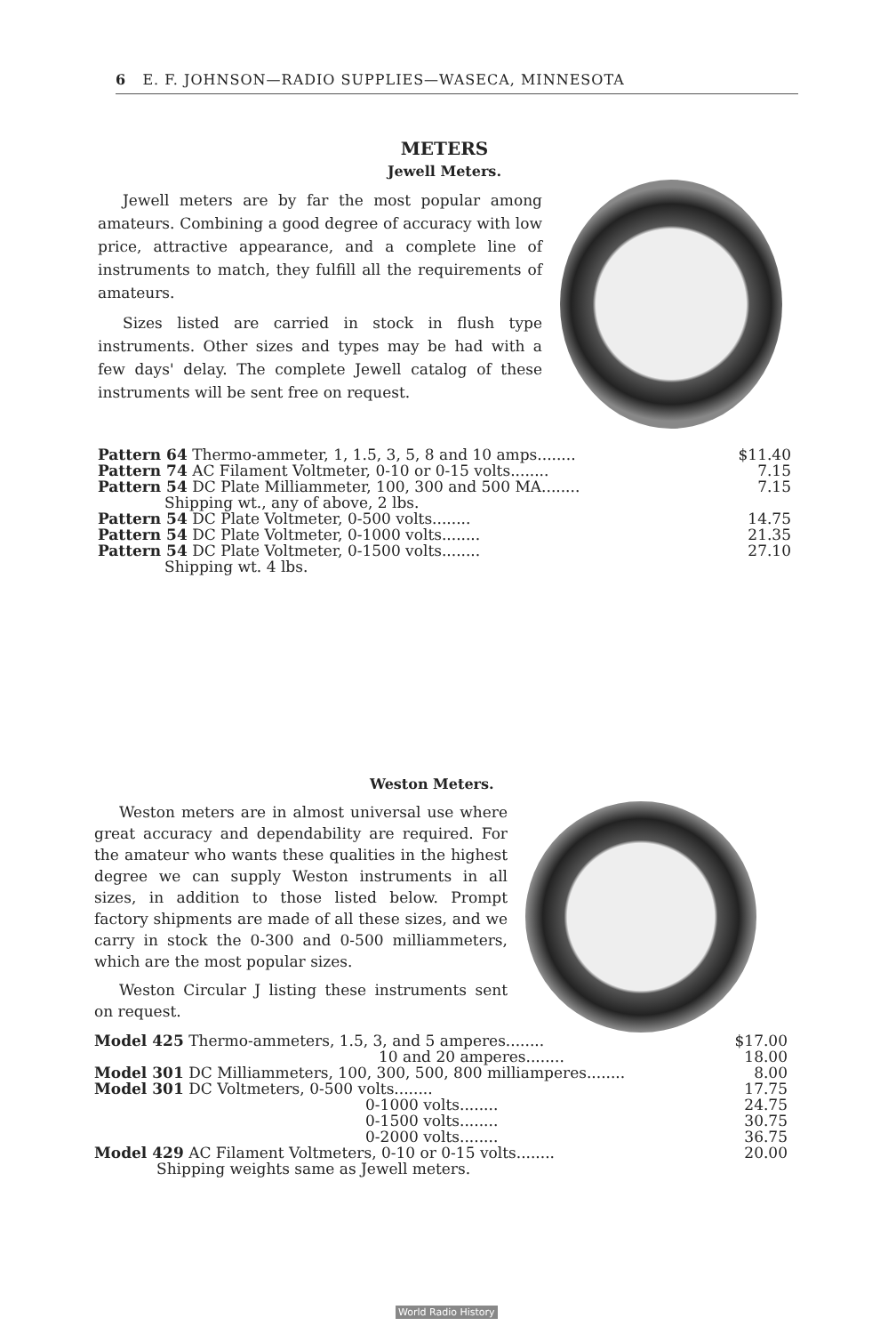6 E. F. JOHNSON—RADIO SUPPLIES—WASECA, MINNESOTA
METERS
Jewell Meters.
Jewell meters are by far the most popular among amateurs. Combining a good degree of accuracy with low price, attractive appearance, and a complete line of instruments to match, they fulfill all the requirements of amateurs.
Sizes listed are carried in stock in flush type instruments. Other sizes and types may be had with a few days' delay. The complete Jewell catalog of these instruments will be sent free on request.
| Pattern 64 Thermo-ammeter, 1, 1.5, 3, 5, 8 and 10 amps........ | $11.40 |
| Pattern 74 AC Filament Voltmeter, 0-10 or 0-15 volts........ | 7.15 |
| Pattern 54 DC Plate Milliammeter, 100, 300 and 500 MA........ | 7.15 |
| Shipping wt., any of above, 2 lbs. | |
| Pattern 54 DC Plate Voltmeter, 0-500 volts........ | 14.75 |
| Pattern 54 DC Plate Voltmeter, 0-1000 volts........ | 21.35 |
| Pattern 54 DC Plate Voltmeter, 0-1500 volts........ | 27.10 |
| Shipping wt. 4 lbs. | |
Weston Meters.
Weston meters are in almost universal use where great accuracy and dependability are required. For the amateur who wants these qualities in the highest degree we can supply Weston instruments in all sizes, in addition to those listed below. Prompt factory shipments are made of all these sizes, and we carry in stock the 0-300 and 0-500 milliammeters, which are the most popular sizes.
Weston Circular J listing these instruments sent on request.
| Model 425 Thermo-ammeters, 1.5, 3, and 5 amperes........ | $17.00 |
| 10 and 20 amperes........ | 18.00 |
| Model 301 DC Milliammeters, 100, 300, 500, 800 milliamperes........ | 8.00 |
| Model 301 DC Voltmeters, 0-500 volts........ | 17.75 |
| 0-1000 volts........ | 24.75 |
| 0-1500 volts........ | 30.75 |
| 0-2000 volts........ | 36.75 |
| Model 429 AC Filament Voltmeters, 0-10 or 0-15 volts........ | 20.00 |
| Shipping weights same as Jewell meters. | |
World Radio History